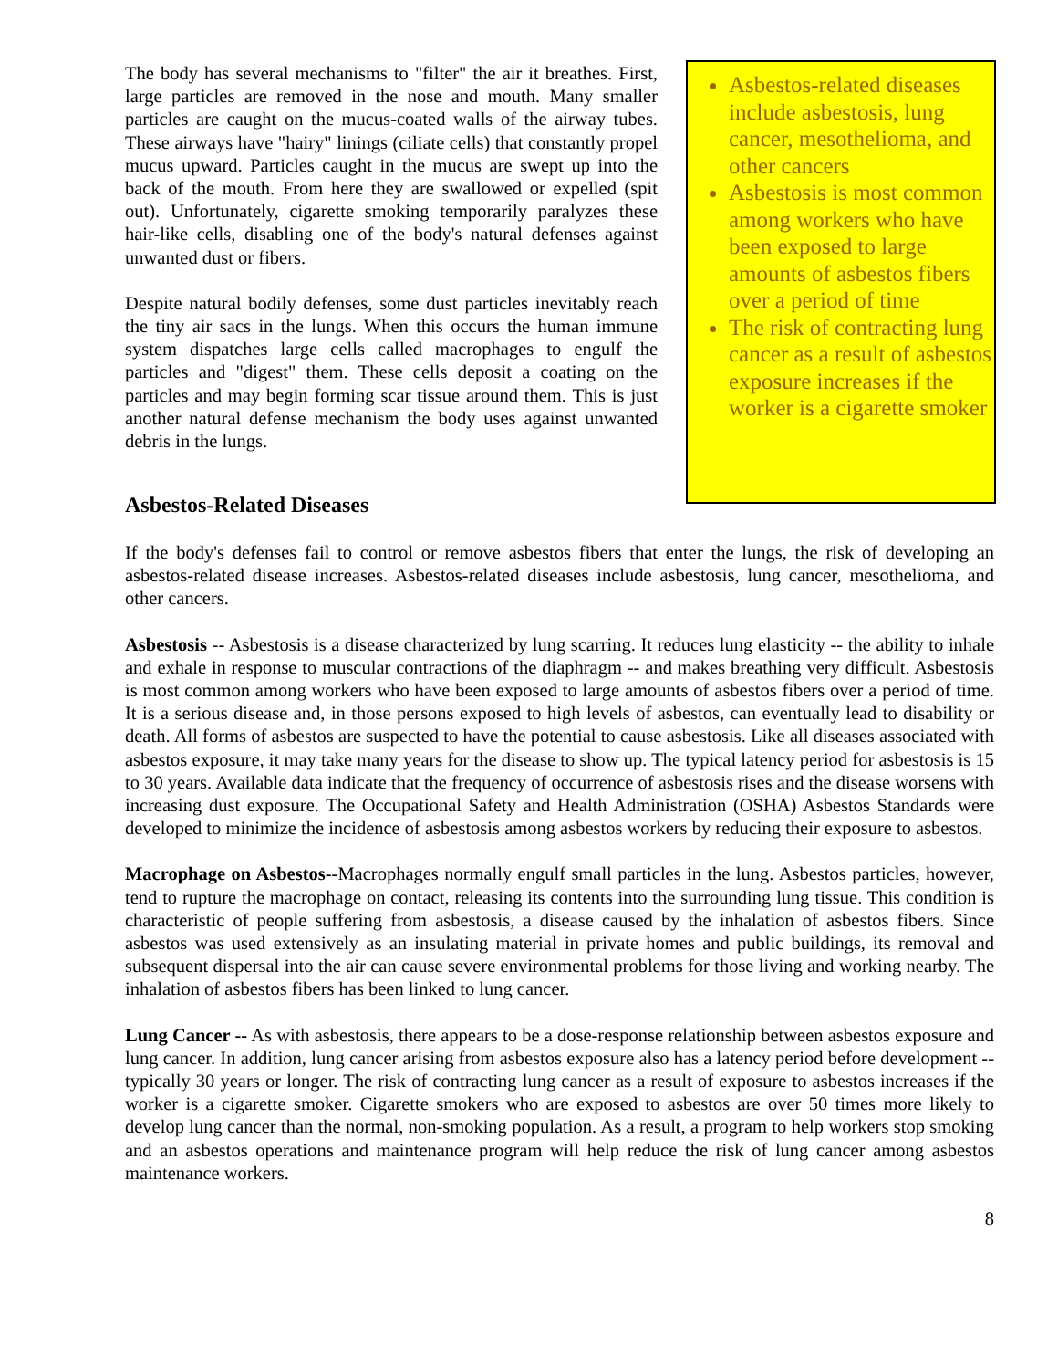The body has several mechanisms to "filter" the air it breathes. First, large particles are removed in the nose and mouth. Many smaller particles are caught on the mucus-coated walls of the airway tubes. These airways have "hairy" linings (ciliate cells) that constantly propel mucus upward. Particles caught in the mucus are swept up into the back of the mouth. From here they are swallowed or expelled (spit out). Unfortunately, cigarette smoking temporarily paralyzes these hair-like cells, disabling one of the body's natural defenses against unwanted dust or fibers.
Despite natural bodily defenses, some dust particles inevitably reach the tiny air sacs in the lungs. When this occurs the human immune system dispatches large cells called macrophages to engulf the particles and "digest" them. These cells deposit a coating on the particles and may begin forming scar tissue around them. This is just another natural defense mechanism the body uses against unwanted debris in the lungs.
Asbestos-related diseases include asbestosis, lung cancer, mesothelioma, and other cancers
Asbestosis is most common among workers who have been exposed to large amounts of asbestos fibers over a period of time
The risk of contracting lung cancer as a result of asbestos exposure increases if the worker is a cigarette smoker
Asbestos-Related Diseases
If the body's defenses fail to control or remove asbestos fibers that enter the lungs, the risk of developing an asbestos-related disease increases. Asbestos-related diseases include asbestosis, lung cancer, mesothelioma, and other cancers.
Asbestosis -- Asbestosis is a disease characterized by lung scarring. It reduces lung elasticity -- the ability to inhale and exhale in response to muscular contractions of the diaphragm -- and makes breathing very difficult. Asbestosis is most common among workers who have been exposed to large amounts of asbestos fibers over a period of time. It is a serious disease and, in those persons exposed to high levels of asbestos, can eventually lead to disability or death. All forms of asbestos are suspected to have the potential to cause asbestosis. Like all diseases associated with asbestos exposure, it may take many years for the disease to show up. The typical latency period for asbestosis is 15 to 30 years. Available data indicate that the frequency of occurrence of asbestosis rises and the disease worsens with increasing dust exposure. The Occupational Safety and Health Administration (OSHA) Asbestos Standards were developed to minimize the incidence of asbestosis among asbestos workers by reducing their exposure to asbestos.
Macrophage on Asbestos--Macrophages normally engulf small particles in the lung. Asbestos particles, however, tend to rupture the macrophage on contact, releasing its contents into the surrounding lung tissue. This condition is characteristic of people suffering from asbestosis, a disease caused by the inhalation of asbestos fibers. Since asbestos was used extensively as an insulating material in private homes and public buildings, its removal and subsequent dispersal into the air can cause severe environmental problems for those living and working nearby. The inhalation of asbestos fibers has been linked to lung cancer.
Lung Cancer -- As with asbestosis, there appears to be a dose-response relationship between asbestos exposure and lung cancer. In addition, lung cancer arising from asbestos exposure also has a latency period before development -- typically 30 years or longer. The risk of contracting lung cancer as a result of exposure to asbestos increases if the worker is a cigarette smoker. Cigarette smokers who are exposed to asbestos are over 50 times more likely to develop lung cancer than the normal, non-smoking population. As a result, a program to help workers stop smoking and an asbestos operations and maintenance program will help reduce the risk of lung cancer among asbestos maintenance workers.
8